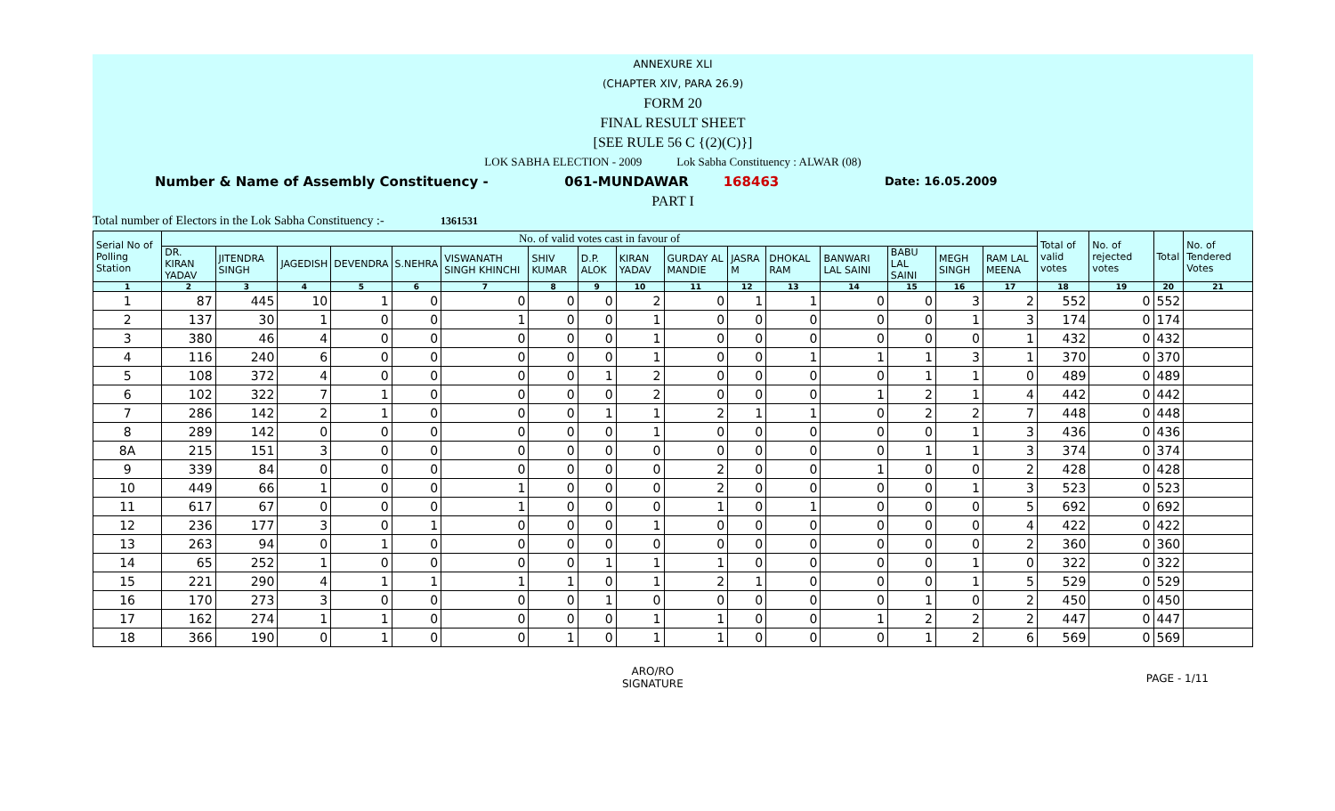ANNEXURE XLI
(CHAPTER XIV, PARA 26.9)
FORM 20
FINAL RESULT SHEET
[SEE RULE 56 C {(2)(C)}]
LOK SABHA ELECTION - 2009 Lok Sabha Constituency : ALWAR (08)
Number & Name of Assembly Constituency - 061-MUNDAWAR 168463 Date: 16.05.2009
PART I
Total number of Electors in the Lok Sabha Constituency :- 1361531
| Serial No of Polling Station | No. of valid votes cast in favour of | | | | | | | | | | | | | | | | Total of valid votes | No. of rejected votes | Total | No. of Tendered Votes |
| --- | --- | --- | --- | --- | --- | --- | --- | --- | --- | --- | --- | --- | --- | --- | --- | --- | --- | --- | --- | --- |
| | DR. KIRAN YADAV | JITENDRA SINGH | JAGEDISH | DEVENDRA | S.NEHRA | VISWANATH SINGH KHINCHI | SHIV KUMAR | D.P. ALOK | KIRAN YADAV | GURDAY AL MANDIE | JASRA M | DHOKAL RAM | BANWARI LAL SAINI | BABU LAL SAINI | MEGH SINGH | RAM LAL MEENA | | | | |
| 1 | 2 | 3 | 4 | 5 | 6 | 7 | 8 | 9 | 10 | 11 | 12 | 13 | 14 | 15 | 16 | 17 | 18 | 19 | 20 | 21 |
| 1 | 87 | 445 | 10 | 1 | 0 | 0 | 0 | 0 | 2 | 0 | 1 | 1 | 0 | 0 | 3 | 2 | 552 | 0 | 552 | |
| 2 | 137 | 30 | 1 | 0 | 0 | 1 | 0 | 0 | 1 | 0 | 0 | 0 | 0 | 0 | 1 | 3 | 174 | 0 | 174 | |
| 3 | 380 | 46 | 4 | 0 | 0 | 0 | 0 | 0 | 1 | 0 | 0 | 0 | 0 | 0 | 0 | 1 | 432 | 0 | 432 | |
| 4 | 116 | 240 | 6 | 0 | 0 | 0 | 0 | 0 | 1 | 0 | 0 | 1 | 1 | 1 | 3 | 1 | 370 | 0 | 370 | |
| 5 | 108 | 372 | 4 | 0 | 0 | 0 | 0 | 1 | 2 | 0 | 0 | 0 | 0 | 1 | 1 | 0 | 489 | 0 | 489 | |
| 6 | 102 | 322 | 7 | 1 | 0 | 0 | 0 | 0 | 2 | 0 | 0 | 0 | 1 | 2 | 1 | 4 | 442 | 0 | 442 | |
| 7 | 286 | 142 | 2 | 1 | 0 | 0 | 0 | 1 | 1 | 2 | 1 | 1 | 0 | 2 | 2 | 7 | 448 | 0 | 448 | |
| 8 | 289 | 142 | 0 | 0 | 0 | 0 | 0 | 0 | 1 | 0 | 0 | 0 | 0 | 0 | 1 | 3 | 436 | 0 | 436 | |
| 8A | 215 | 151 | 3 | 0 | 0 | 0 | 0 | 0 | 0 | 0 | 0 | 0 | 0 | 1 | 1 | 3 | 374 | 0 | 374 | |
| 9 | 339 | 84 | 0 | 0 | 0 | 0 | 0 | 0 | 0 | 2 | 0 | 0 | 1 | 0 | 0 | 2 | 428 | 0 | 428 | |
| 10 | 449 | 66 | 1 | 0 | 0 | 1 | 0 | 0 | 0 | 2 | 0 | 0 | 0 | 0 | 1 | 3 | 523 | 0 | 523 | |
| 11 | 617 | 67 | 0 | 0 | 0 | 1 | 0 | 0 | 0 | 1 | 0 | 1 | 0 | 0 | 0 | 5 | 692 | 0 | 692 | |
| 12 | 236 | 177 | 3 | 0 | 1 | 0 | 0 | 0 | 1 | 0 | 0 | 0 | 0 | 0 | 0 | 4 | 422 | 0 | 422 | |
| 13 | 263 | 94 | 0 | 1 | 0 | 0 | 0 | 0 | 0 | 0 | 0 | 0 | 0 | 0 | 0 | 2 | 360 | 0 | 360 | |
| 14 | 65 | 252 | 1 | 0 | 0 | 0 | 0 | 1 | 1 | 1 | 0 | 0 | 0 | 0 | 1 | 0 | 322 | 0 | 322 | |
| 15 | 221 | 290 | 4 | 1 | 1 | 1 | 1 | 0 | 1 | 2 | 1 | 0 | 0 | 0 | 1 | 5 | 529 | 0 | 529 | |
| 16 | 170 | 273 | 3 | 0 | 0 | 0 | 0 | 1 | 0 | 0 | 0 | 0 | 0 | 1 | 0 | 2 | 450 | 0 | 450 | |
| 17 | 162 | 274 | 1 | 1 | 0 | 0 | 0 | 0 | 1 | 1 | 0 | 0 | 1 | 2 | 2 | 2 | 447 | 0 | 447 | |
| 18 | 366 | 190 | 0 | 1 | 0 | 0 | 1 | 0 | 1 | 1 | 0 | 0 | 0 | 1 | 2 | 6 | 569 | 0 | 569 | |
ARO/RO
SIGNATURE
PAGE - 1/11